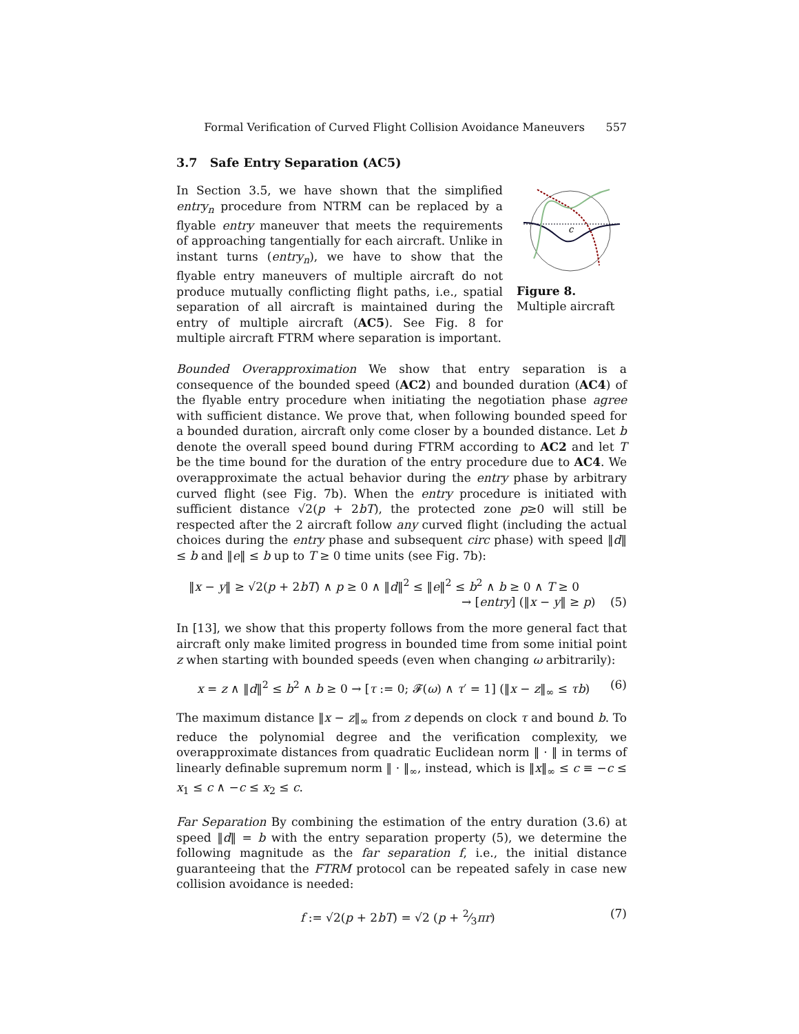Formal Verification of Curved Flight Collision Avoidance Maneuvers 557
3.7 Safe Entry Separation (AC5)
In Section 3.5, we have shown that the simplified entry<sub>n</sub> procedure from NTRM can be replaced by a flyable entry maneuver that meets the requirements of approaching tangentially for each aircraft. Unlike in instant turns (entry<sub>n</sub>), we have to show that the flyable entry maneuvers of multiple aircraft do not produce mutually conflicting flight paths, i.e., spatial separation of all aircraft is maintained during the entry of multiple aircraft (AC5). See Fig. 8 for multiple aircraft FTRM where separation is important.
c
Figure 8. Multiple aircraft
Bounded Overapproximation We show that entry separation is a consequence of the bounded speed (AC2) and bounded duration (AC4) of the flyable entry procedure when initiating the negotiation phase agree with sufficient distance. We prove that, when following bounded speed for a bounded duration, aircraft only come closer by a bounded distance. Let b denote the overall speed bound during FTRM according to AC2 and let T be the time bound for the duration of the entry procedure due to AC4. We overapproximate the actual behavior during the entry phase by arbitrary curved flight (see Fig. 7b). When the entry procedure is initiated with sufficient distance √2(p + 2bT), the protected zone p≥0 will still be respected after the 2 aircraft follow any curved flight (including the actual choices during the entry phase and subsequent circ phase) with speed ‖d‖ ≤ b and ‖e‖ ≤ b up to T ≥ 0 time units (see Fig. 7b):
‖x − y‖ ≥ √2(p + 2bT) ∧ p ≥ 0 ∧ ‖d‖<sup>2</sup> ≤ ‖e‖<sup>2</sup> ≤ b<sup>2</sup> ∧ b ≥ 0 ∧ T ≥ 0
→ [entry] (‖x − y‖ ≥ p) (5)
In [13], we show that this property follows from the more general fact that aircraft only make limited progress in bounded time from some initial point z when starting with bounded speeds (even when changing ω arbitrarily):
x = z ∧ ‖d‖<sup>2</sup> ≤ b<sup>2</sup> ∧ b ≥ 0 → [τ := 0; 𝓕(ω) ∧ τ′ = 1] (‖x − z‖<sub>∞</sub> ≤ τb) (6)
The maximum distance ‖x − z‖<sub>∞</sub> from z depends on clock τ and bound b. To reduce the polynomial degree and the verification complexity, we overapproximate distances from quadratic Euclidean norm ‖ · ‖ in terms of linearly definable supremum norm ‖ · ‖<sub>∞</sub>, instead, which is ‖x‖<sub>∞</sub> ≤ c ≡ −c ≤ x<sub>1</sub> ≤ c ∧ −c ≤ x<sub>2</sub> ≤ c.
Far Separation By combining the estimation of the entry duration (3.6) at speed ‖d‖ = b with the entry separation property (5), we determine the following magnitude as the far separation f, i.e., the initial distance guaranteeing that the FTRM protocol can be repeated safely in case new collision avoidance is needed:
f := √2(p + 2bT) = √2 (p + 2⁄3πr) (7)